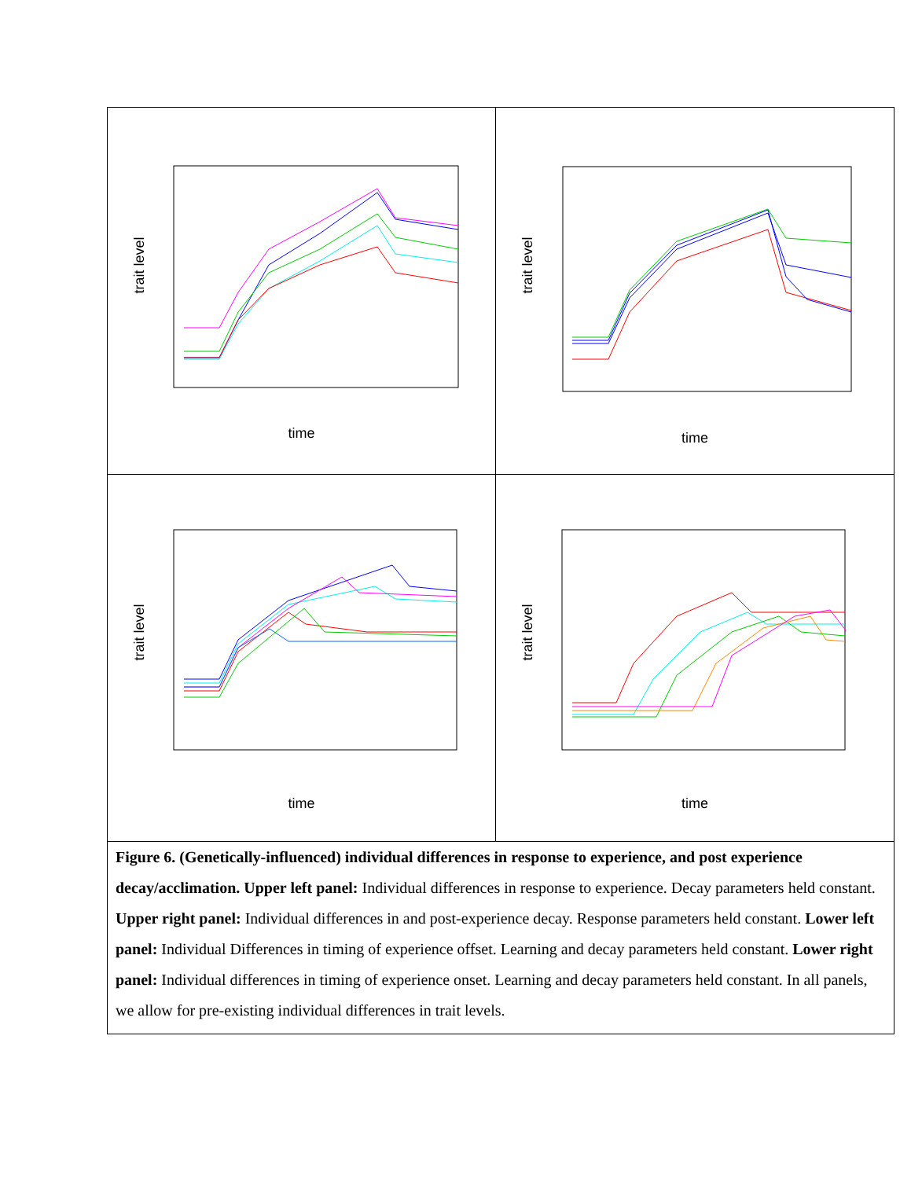trait level
time
trait level
time
trait level
time
trait level
time
Figure 6. (Genetically-influenced) individual differences in response to experience, and post experience decay/acclimation. Upper left panel: Individual differences in response to experience. Decay parameters held constant. Upper right panel: Individual differences in and post-experience decay. Response parameters held constant. Lower left panel: Individual Differences in timing of experience offset. Learning and decay parameters held constant. Lower right panel: Individual differences in timing of experience onset. Learning and decay parameters held constant. In all panels, we allow for pre-existing individual differences in trait levels.